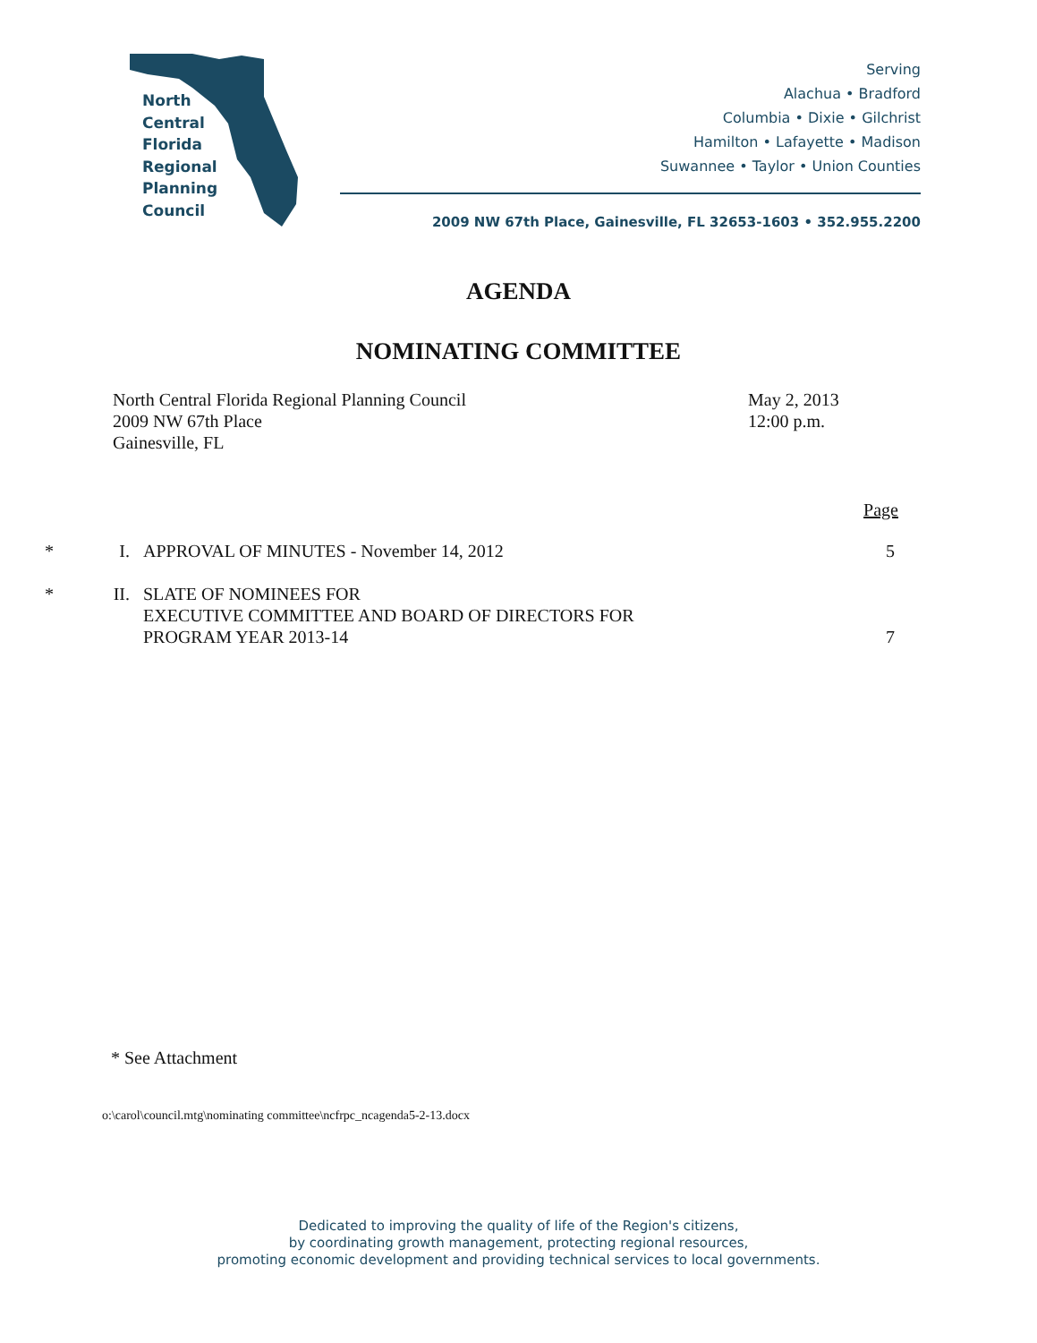North
Central
Florida
Regional
Planning
Council
Serving
Alachua • Bradford
Columbia • Dixie • Gilchrist
Hamilton • Lafayette • Madison
Suwannee • Taylor • Union Counties
2009 NW 67th Place, Gainesville, FL 32653-1603 • 352.955.2200
AGENDA
NOMINATING COMMITTEE
North Central Florida Regional Planning Council
2009 NW 67th Place
Gainesville, FL
May 2, 2013
12:00 p.m.
Page
* I. APPROVAL OF MINUTES - November 14, 2012 5
* II. SLATE OF NOMINEES FOR
EXECUTIVE COMMITTEE AND BOARD OF DIRECTORS FOR
PROGRAM YEAR 2013-14
7
* See Attachment
o:\carol\council.mtg\nominating committee\ncfrpc_ncagenda5-2-13.docx
Dedicated to improving the quality of life of the Region's citizens,
by coordinating growth management, protecting regional resources,
promoting economic development and providing technical services to local governments.